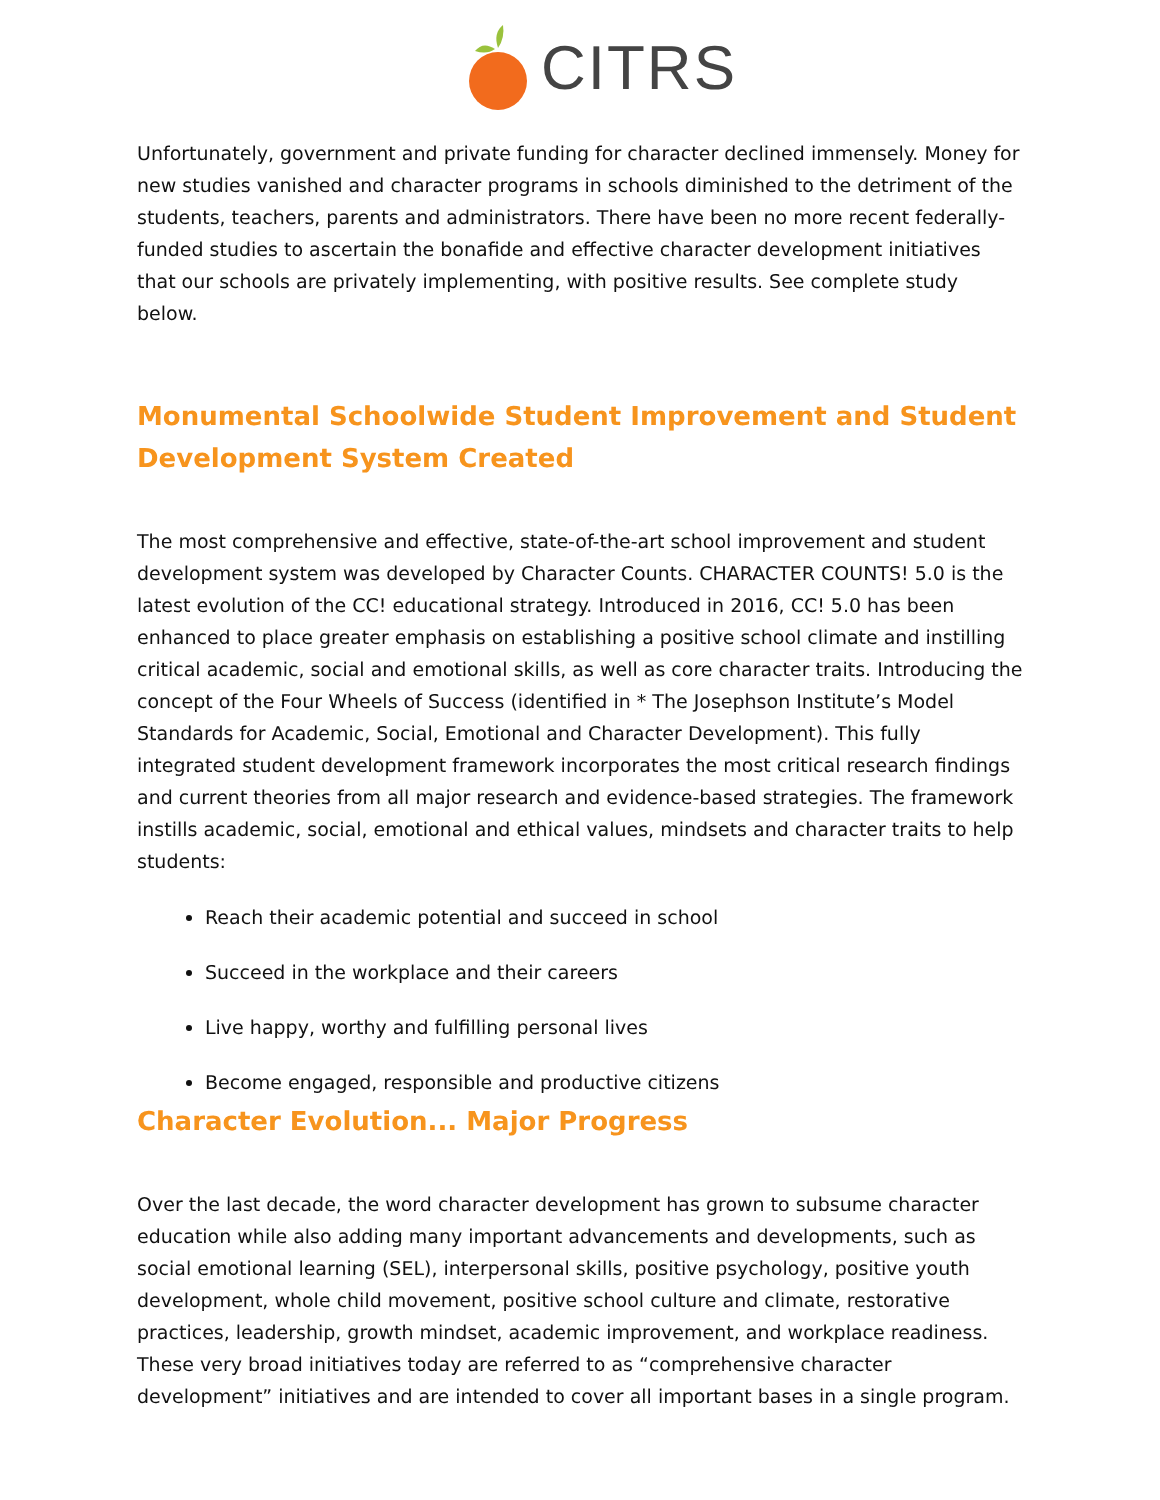CITRS
Unfortunately, government and private funding for character declined immensely. Money for new studies vanished and character programs in schools diminished to the detriment of the students, teachers, parents and administrators. There have been no more recent federally-funded studies to ascertain the bonafide and effective character development initiatives that our schools are privately implementing, with positive results. See complete study below.
Monumental Schoolwide Student Improvement and Student Development System Created
The most comprehensive and effective, state-of-the-art school improvement and student development system was developed by Character Counts. CHARACTER COUNTS! 5.0 is the latest evolution of the CC! educational strategy. Introduced in 2016, CC! 5.0 has been enhanced to place greater emphasis on establishing a positive school climate and instilling critical academic, social and emotional skills, as well as core character traits. Introducing the concept of the Four Wheels of Success (identified in * The Josephson Institute’s Model Standards for Academic, Social, Emotional and Character Development). This fully integrated student development framework incorporates the most critical research findings and current theories from all major research and evidence-based strategies. The framework instills academic, social, emotional and ethical values, mindsets and character traits to help students:
Reach their academic potential and succeed in school
Succeed in the workplace and their careers
Live happy, worthy and fulfilling personal lives
Become engaged, responsible and productive citizens
Character Evolution... Major Progress
Over the last decade, the word character development has grown to subsume character education while also adding many important advancements and developments, such as social emotional learning (SEL), interpersonal skills, positive psychology, positive youth development, whole child movement, positive school culture and climate, restorative practices, leadership, growth mindset, academic improvement, and workplace readiness. These very broad initiatives today are referred to as “comprehensive character development” initiatives and are intended to cover all important bases in a single program.